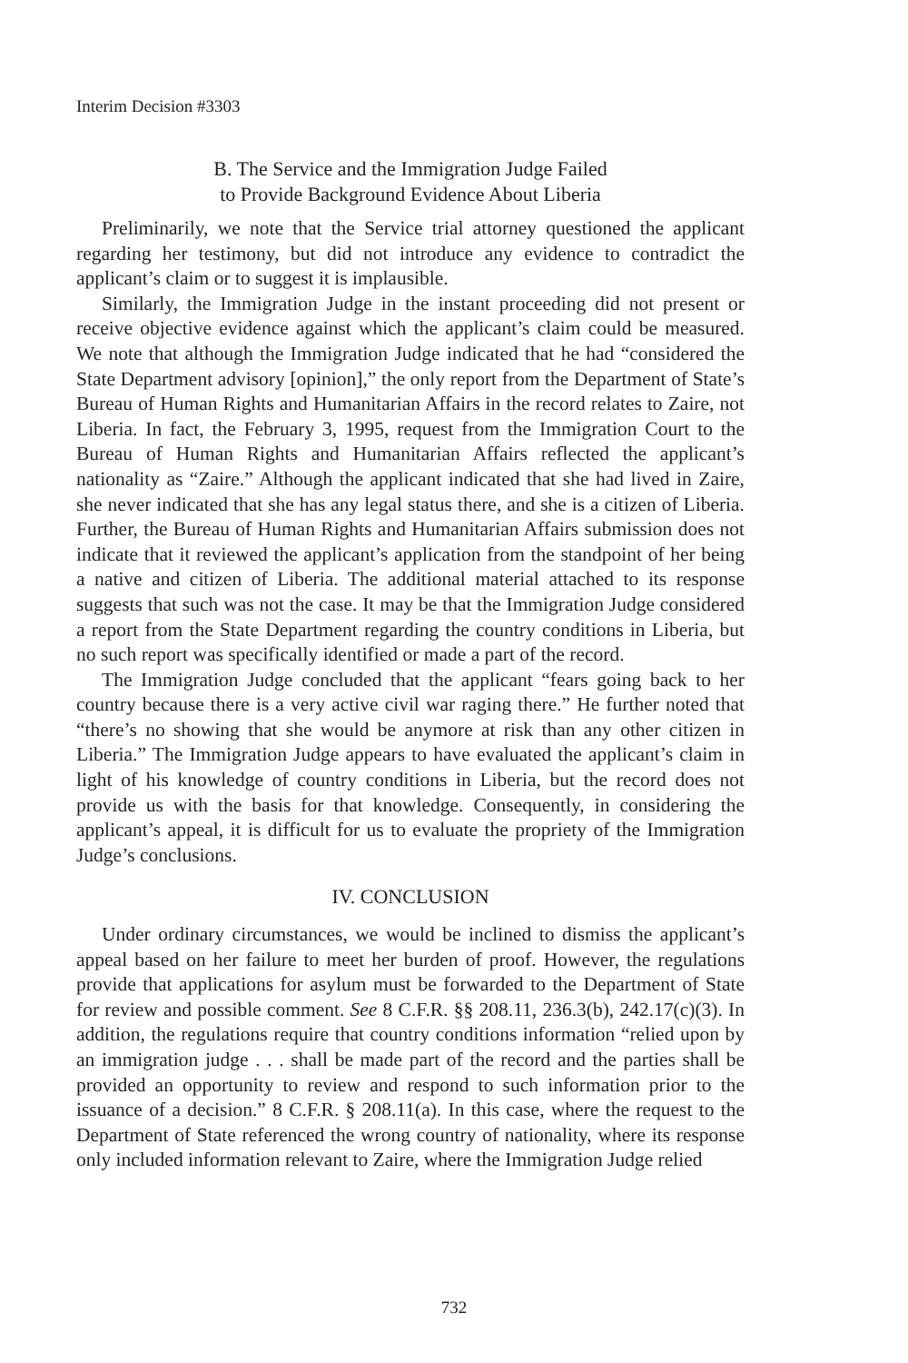Interim Decision #3303
B. The Service and the Immigration Judge Failed
to Provide Background Evidence About Liberia
Preliminarily, we note that the Service trial attorney questioned the applicant regarding her testimony, but did not introduce any evidence to contradict the applicant’s claim or to suggest it is implausible.
Similarly, the Immigration Judge in the instant proceeding did not present or receive objective evidence against which the applicant’s claim could be measured. We note that although the Immigration Judge indicated that he had “considered the State Department advisory [opinion],” the only report from the Department of State’s Bureau of Human Rights and Humanitarian Affairs in the record relates to Zaire, not Liberia. In fact, the February 3, 1995, request from the Immigration Court to the Bureau of Human Rights and Humanitarian Affairs reflected the applicant’s nationality as “Zaire.” Although the applicant indicated that she had lived in Zaire, she never indicated that she has any legal status there, and she is a citizen of Liberia. Further, the Bureau of Human Rights and Humanitarian Affairs submission does not indicate that it reviewed the applicant’s application from the standpoint of her being a native and citizen of Liberia. The additional material attached to its response suggests that such was not the case. It may be that the Immigration Judge considered a report from the State Department regarding the country conditions in Liberia, but no such report was specifically identified or made a part of the record.
The Immigration Judge concluded that the applicant “fears going back to her country because there is a very active civil war raging there.” He further noted that “there’s no showing that she would be anymore at risk than any other citizen in Liberia.” The Immigration Judge appears to have evaluated the applicant’s claim in light of his knowledge of country conditions in Liberia, but the record does not provide us with the basis for that knowledge. Consequently, in considering the applicant’s appeal, it is difficult for us to evaluate the propriety of the Immigration Judge’s conclusions.
IV. CONCLUSION
Under ordinary circumstances, we would be inclined to dismiss the applicant’s appeal based on her failure to meet her burden of proof. However, the regulations provide that applications for asylum must be forwarded to the Department of State for review and possible comment. See 8 C.F.R. §§ 208.11, 236.3(b), 242.17(c)(3). In addition, the regulations require that country conditions information “relied upon by an immigration judge . . . shall be made part of the record and the parties shall be provided an opportunity to review and respond to such information prior to the issuance of a decision.” 8 C.F.R. § 208.11(a). In this case, where the request to the Department of State referenced the wrong country of nationality, where its response only included information relevant to Zaire, where the Immigration Judge relied
732